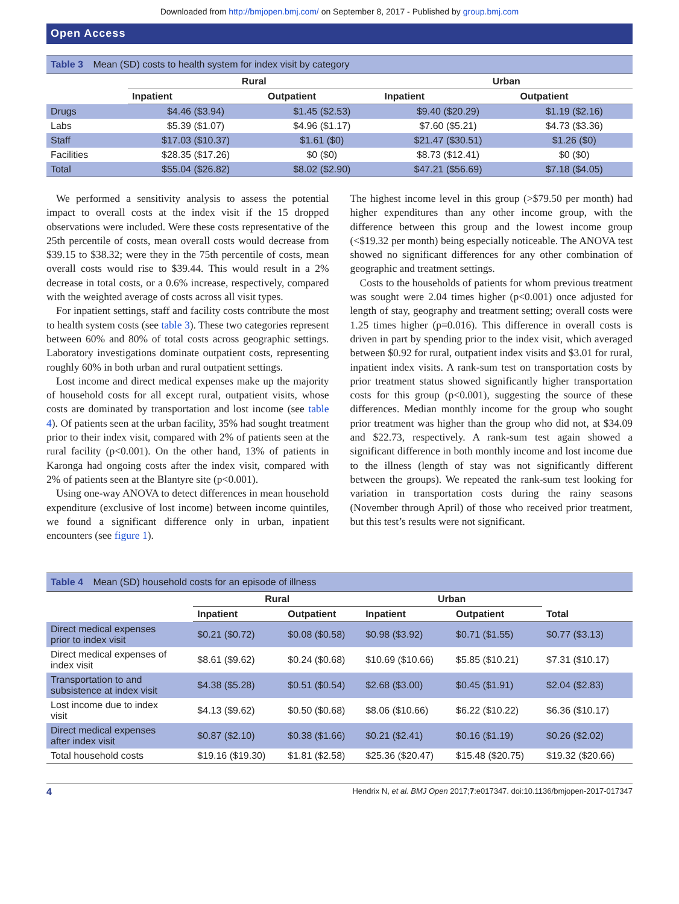Downloaded from http://bmjopen.bmj.com/ on September 8, 2017 - Published by group.bmj.com
Open Access
Table 3 Mean (SD) costs to health system for index visit by category
| | Rural | | Urban | |
| --- | --- | --- | --- | --- |
| | Inpatient | Outpatient | Inpatient | Outpatient |
| Drugs | $4.46 ($3.94) | $1.45 ($2.53) | $9.40 ($20.29) | $1.19 ($2.16) |
| Labs | $5.39 ($1.07) | $4.96 ($1.17) | $7.60 ($5.21) | $4.73 ($3.36) |
| Staff | $17.03 ($10.37) | $1.61 ($0) | $21.47 ($30.51) | $1.26 ($0) |
| Facilities | $28.35 ($17.26) | $0 ($0) | $8.73 ($12.41) | $0 ($0) |
| Total | $55.04 ($26.82) | $8.02 ($2.90) | $47.21 ($56.69) | $7.18 ($4.05) |
We performed a sensitivity analysis to assess the potential impact to overall costs at the index visit if the 15 dropped observations were included. Were these costs representative of the 25th percentile of costs, mean overall costs would decrease from $39.15 to $38.32; were they in the 75th percentile of costs, mean overall costs would rise to $39.44. This would result in a 2% decrease in total costs, or a 0.6% increase, respectively, compared with the weighted average of costs across all visit types.
For inpatient settings, staff and facility costs contribute the most to health system costs (see table 3). These two categories represent between 60% and 80% of total costs across geographic settings. Laboratory investigations dominate outpatient costs, representing roughly 60% in both urban and rural outpatient settings.
Lost income and direct medical expenses make up the majority of household costs for all except rural, outpatient visits, whose costs are dominated by transportation and lost income (see table 4). Of patients seen at the urban facility, 35% had sought treatment prior to their index visit, compared with 2% of patients seen at the rural facility (p<0.001). On the other hand, 13% of patients in Karonga had ongoing costs after the index visit, compared with 2% of patients seen at the Blantyre site (p<0.001).
Using one-way ANOVA to detect differences in mean household expenditure (exclusive of lost income) between income quintiles, we found a significant difference only in urban, inpatient encounters (see figure 1).
The highest income level in this group (>$79.50 per month) had higher expenditures than any other income group, with the difference between this group and the lowest income group (<$19.32 per month) being especially noticeable. The ANOVA test showed no significant differences for any other combination of geographic and treatment settings.
Costs to the households of patients for whom previous treatment was sought were 2.04 times higher (p<0.001) once adjusted for length of stay, geography and treatment setting; overall costs were 1.25 times higher (p=0.016). This difference in overall costs is driven in part by spending prior to the index visit, which averaged between $0.92 for rural, outpatient index visits and $3.01 for rural, inpatient index visits. A rank-sum test on transportation costs by prior treatment status showed significantly higher transportation costs for this group (p<0.001), suggesting the source of these differences. Median monthly income for the group who sought prior treatment was higher than the group who did not, at $34.09 and $22.73, respectively. A rank-sum test again showed a significant difference in both monthly income and lost income due to the illness (length of stay was not significantly different between the groups). We repeated the rank-sum test looking for variation in transportation costs during the rainy seasons (November through April) of those who received prior treatment, but this test’s results were not significant.
Table 4 Mean (SD) household costs for an episode of illness
| | Rural | | Urban | | |
| --- | --- | --- | --- | --- | --- |
| | Inpatient | Outpatient | Inpatient | Outpatient | Total |
| Direct medical expenses prior to index visit | $0.21 ($0.72) | $0.08 ($0.58) | $0.98 ($3.92) | $0.71 ($1.55) | $0.77 ($3.13) |
| Direct medical expenses of index visit | $8.61 ($9.62) | $0.24 ($0.68) | $10.69 ($10.66) | $5.85 ($10.21) | $7.31 ($10.17) |
| Transportation to and subsistence at index visit | $4.38 ($5.28) | $0.51 ($0.54) | $2.68 ($3.00) | $0.45 ($1.91) | $2.04 ($2.83) |
| Lost income due to index visit | $4.13 ($9.62) | $0.50 ($0.68) | $8.06 ($10.66) | $6.22 ($10.22) | $6.36 ($10.17) |
| Direct medical expenses after index visit | $0.87 ($2.10) | $0.38 ($1.66) | $0.21 ($2.41) | $0.16 ($1.19) | $0.26 ($2.02) |
| Total household costs | $19.16 ($19.30) | $1.81 ($2.58) | $25.36 ($20.47) | $15.48 ($20.75) | $19.32 ($20.66) |
4 Hendrix N, et al. BMJ Open 2017;7:e017347. doi:10.1136/bmjopen-2017-017347